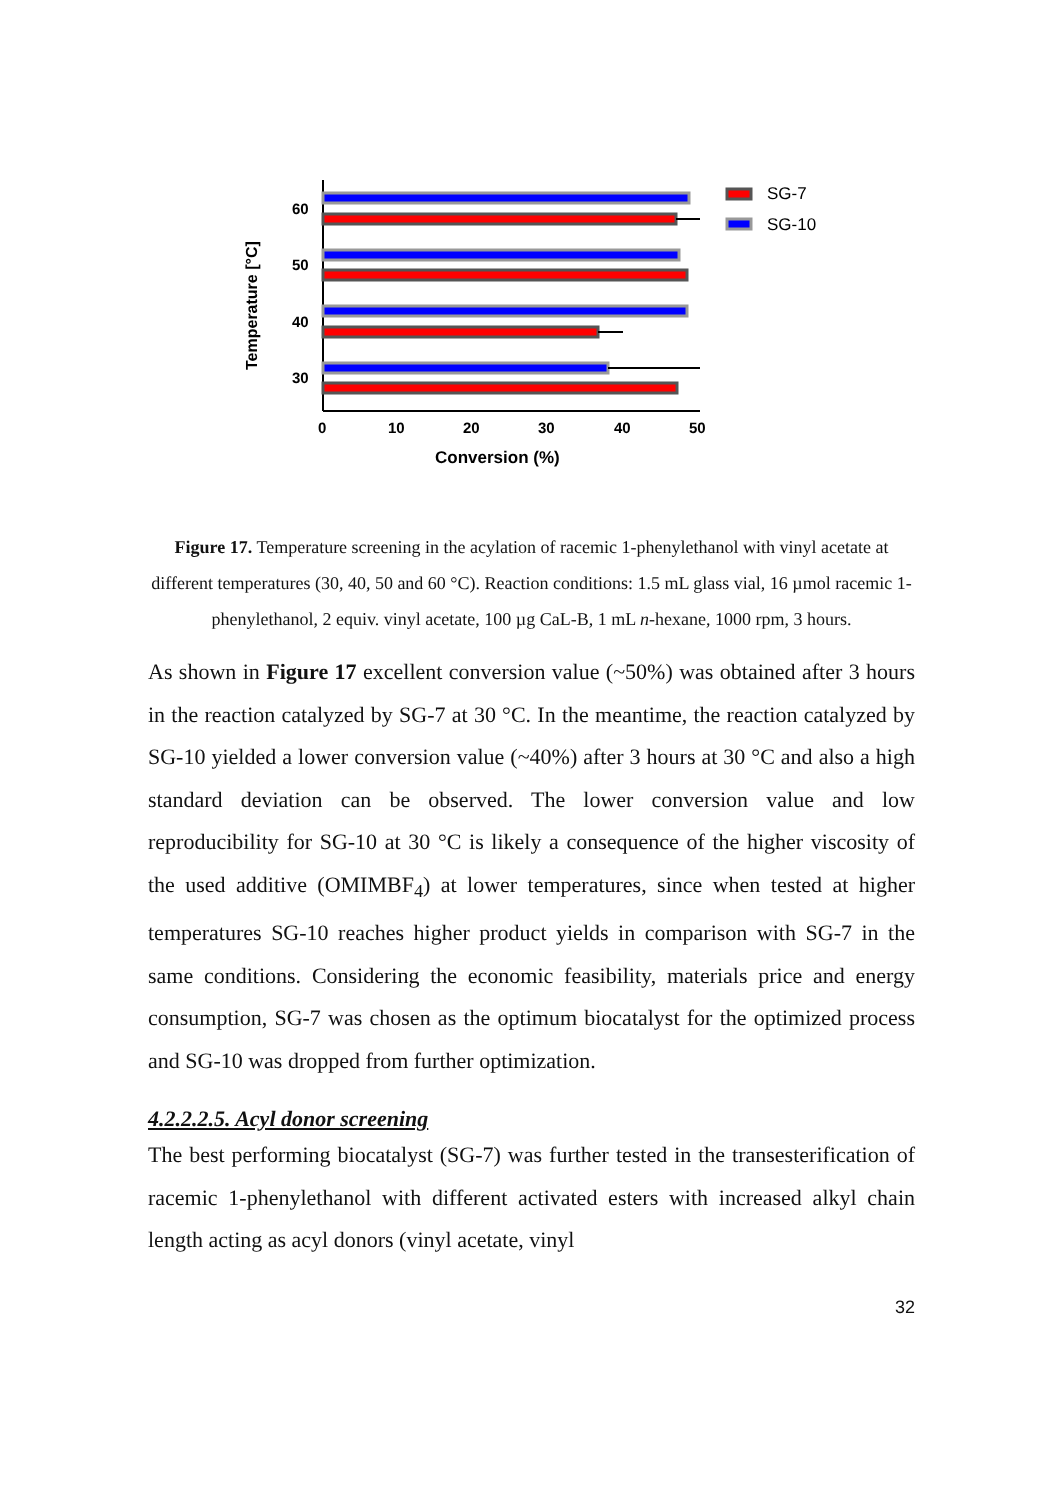60
50
40
30
0
10
20
30
40
50
Conversion (%)
Temperature [°C]
SG-7
SG-10
Figure 17. Temperature screening in the acylation of racemic 1-phenylethanol with vinyl acetate at different temperatures (30, 40, 50 and 60 °C). Reaction conditions: 1.5 mL glass vial, 16 µmol racemic 1-phenylethanol, 2 equiv. vinyl acetate, 100 µg CaL-B, 1 mL n-hexane, 1000 rpm, 3 hours.
As shown in Figure 17 excellent conversion value (~50%) was obtained after 3 hours in the reaction catalyzed by SG-7 at 30 °C. In the meantime, the reaction catalyzed by SG-10 yielded a lower conversion value (~40%) after 3 hours at 30 °C and also a high standard deviation can be observed. The lower conversion value and low reproducibility for SG-10 at 30 °C is likely a consequence of the higher viscosity of the used additive (OMIMBF<sub>4</sub>) at lower temperatures, since when tested at higher temperatures SG-10 reaches higher product yields in comparison with SG-7 in the same conditions. Considering the economic feasibility, materials price and energy consumption, SG-7 was chosen as the optimum biocatalyst for the optimized process and SG-10 was dropped from further optimization.
4.2.2.2.5. Acyl donor screening
The best performing biocatalyst (SG-7) was further tested in the transesterification of racemic 1-phenylethanol with different activated esters with increased alkyl chain length acting as acyl donors (vinyl acetate, vinyl
32